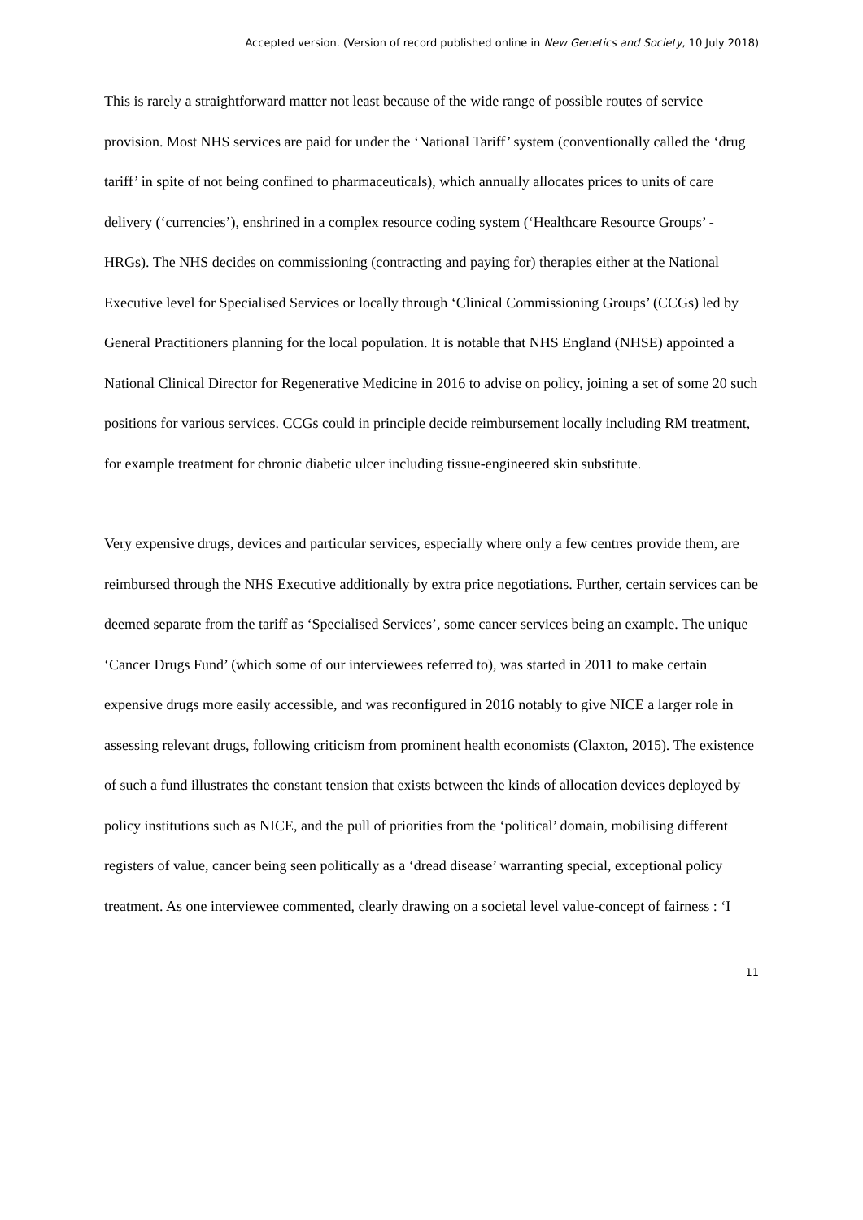Accepted version. (Version of record published online in New Genetics and Society, 10 July 2018)
This is rarely a straightforward matter not least because of the wide range of possible routes of service provision. Most NHS services are paid for under the ‘National Tariff’ system (conventionally called the ‘drug tariff’ in spite of not being confined to pharmaceuticals), which annually allocates prices to units of care delivery (‘currencies’), enshrined in a complex resource coding system (‘Healthcare Resource Groups’ - HRGs). The NHS decides on commissioning (contracting and paying for) therapies either at the National Executive level for Specialised Services or locally through ‘Clinical Commissioning Groups’ (CCGs) led by General Practitioners planning for the local population. It is notable that NHS England (NHSE) appointed a National Clinical Director for Regenerative Medicine in 2016 to advise on policy, joining a set of some 20 such positions for various services. CCGs could in principle decide reimbursement locally including RM treatment, for example treatment for chronic diabetic ulcer including tissue-engineered skin substitute.
Very expensive drugs, devices and particular services, especially where only a few centres provide them, are reimbursed through the NHS Executive additionally by extra price negotiations. Further, certain services can be deemed separate from the tariff as ‘Specialised Services’, some cancer services being an example. The unique ‘Cancer Drugs Fund’ (which some of our interviewees referred to), was started in 2011 to make certain expensive drugs more easily accessible, and was reconfigured in 2016 notably to give NICE a larger role in assessing relevant drugs, following criticism from prominent health economists (Claxton, 2015). The existence of such a fund illustrates the constant tension that exists between the kinds of allocation devices deployed by policy institutions such as NICE, and the pull of priorities from the ‘political’ domain, mobilising different registers of value, cancer being seen politically as a ‘dread disease’ warranting special, exceptional policy treatment. As one interviewee commented, clearly drawing on a societal level value-concept of fairness : ‘I
11